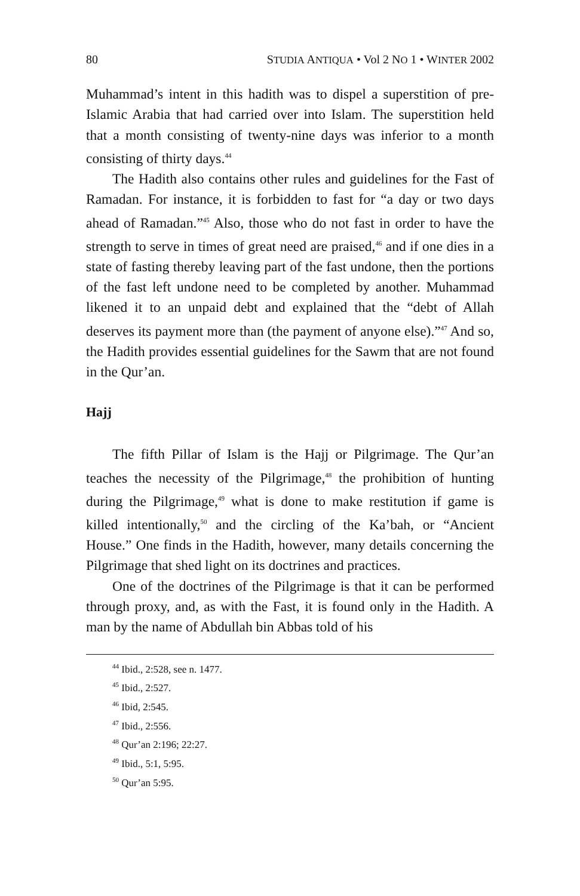80 STUDIA ANTIQUA • Vol 2 NO 1 • WINTER 2002
Muhammad’s intent in this hadith was to dispel a superstition of pre-Islamic Arabia that had carried over into Islam. The supersti­tion held that a month consisting of twenty-nine days was inferior to a month consisting of thirty days.<sup>44</sup>
The Hadith also contains other rules and guidelines for the Fast of Ramadan. For instance, it is forbidden to fast for “a day or two days ahead of Ramadan.”<sup>45</sup> Also, those who do not fast in order to have the strength to serve in times of great need are praised,<sup>46</sup> and if one dies in a state of fasting thereby leaving part of the fast undone, then the portions of the fast left undone need to be completed by another. Muhammad likened it to an unpaid debt and explained that the “debt of Allah deserves its payment more than (the payment of anyone else).”<sup>47</sup> And so, the Hadith provides essential guidelines for the Sawm that are not found in the Qur’an.
Hajj
The fifth Pillar of Islam is the Hajj or Pilgrimage. The Qur’an teaches the necessity of the Pilgrimage,<sup>48</sup> the prohibition of hunt­ing during the Pilgrimage,<sup>49</sup> what is done to make restitution if game is killed intentionally,<sup>50</sup> and the circling of the Ka’bah, or “Ancient House.” One finds in the Hadith, however, many details concerning the Pilgrimage that shed light on its doctrines and practices.
One of the doctrines of the Pilgrimage is that it can be per­formed through proxy, and, as with the Fast, it is found only in the Hadith. A man by the name of Abdullah bin Abbas told of his
<sup>44</sup> Ibid., 2:528, see n. 1477.
<sup>45</sup> Ibid., 2:527.
<sup>46</sup> Ibid, 2:545.
<sup>47</sup> Ibid., 2:556.
<sup>48</sup> Qur’an 2:196; 22:27.
<sup>49</sup> Ibid., 5:1, 5:95.
<sup>50</sup> Qur’an 5:95.